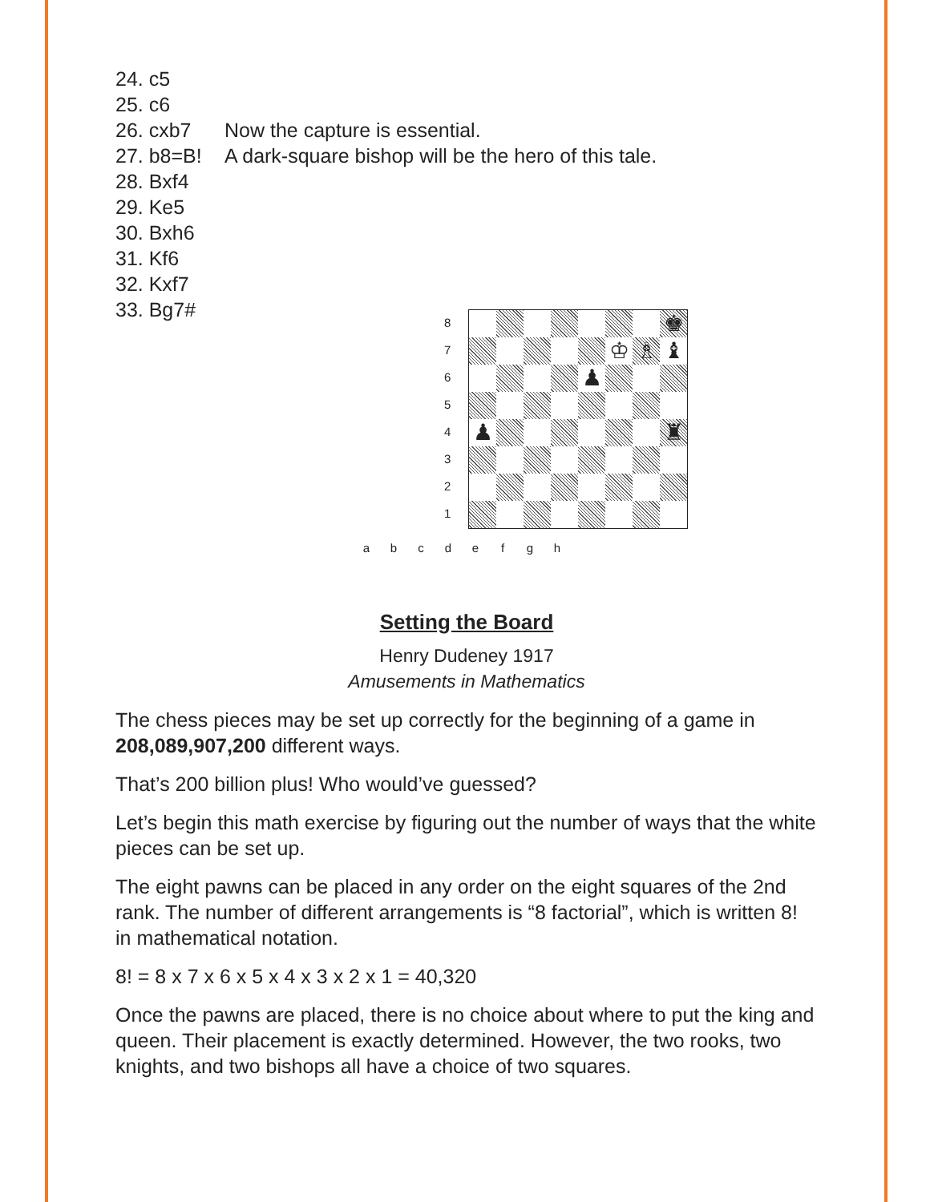24. c5
25. c6
26. cxb7 Now the capture is essential.
27. b8=B! A dark-square bishop will be the hero of this tale.
28. Bxf4
29. Ke5
30. Bxh6
31. Kf6
32. Kxf7
33. Bg7#
8
7
6
5
4
3
2
1
♚
♔
♗
♝
♟
♟
♜
a b c d e f g h
Setting the Board
Henry Dudeney 1917
Amusements in Mathematics
The chess pieces may be set up correctly for the beginning of a game in 208,089,907,200 different ways.
That’s 200 billion plus! Who would’ve guessed?
Let’s begin this math exercise by figuring out the number of ways that the white pieces can be set up.
The eight pawns can be placed in any order on the eight squares of the 2nd rank. The number of different arrangements is “8 factorial”, which is written 8! in mathematical notation.
8! = 8 x 7 x 6 x 5 x 4 x 3 x 2 x 1 = 40,320
Once the pawns are placed, there is no choice about where to put the king and queen. Their placement is exactly determined. However, the two rooks, two knights, and two bishops all have a choice of two squares.